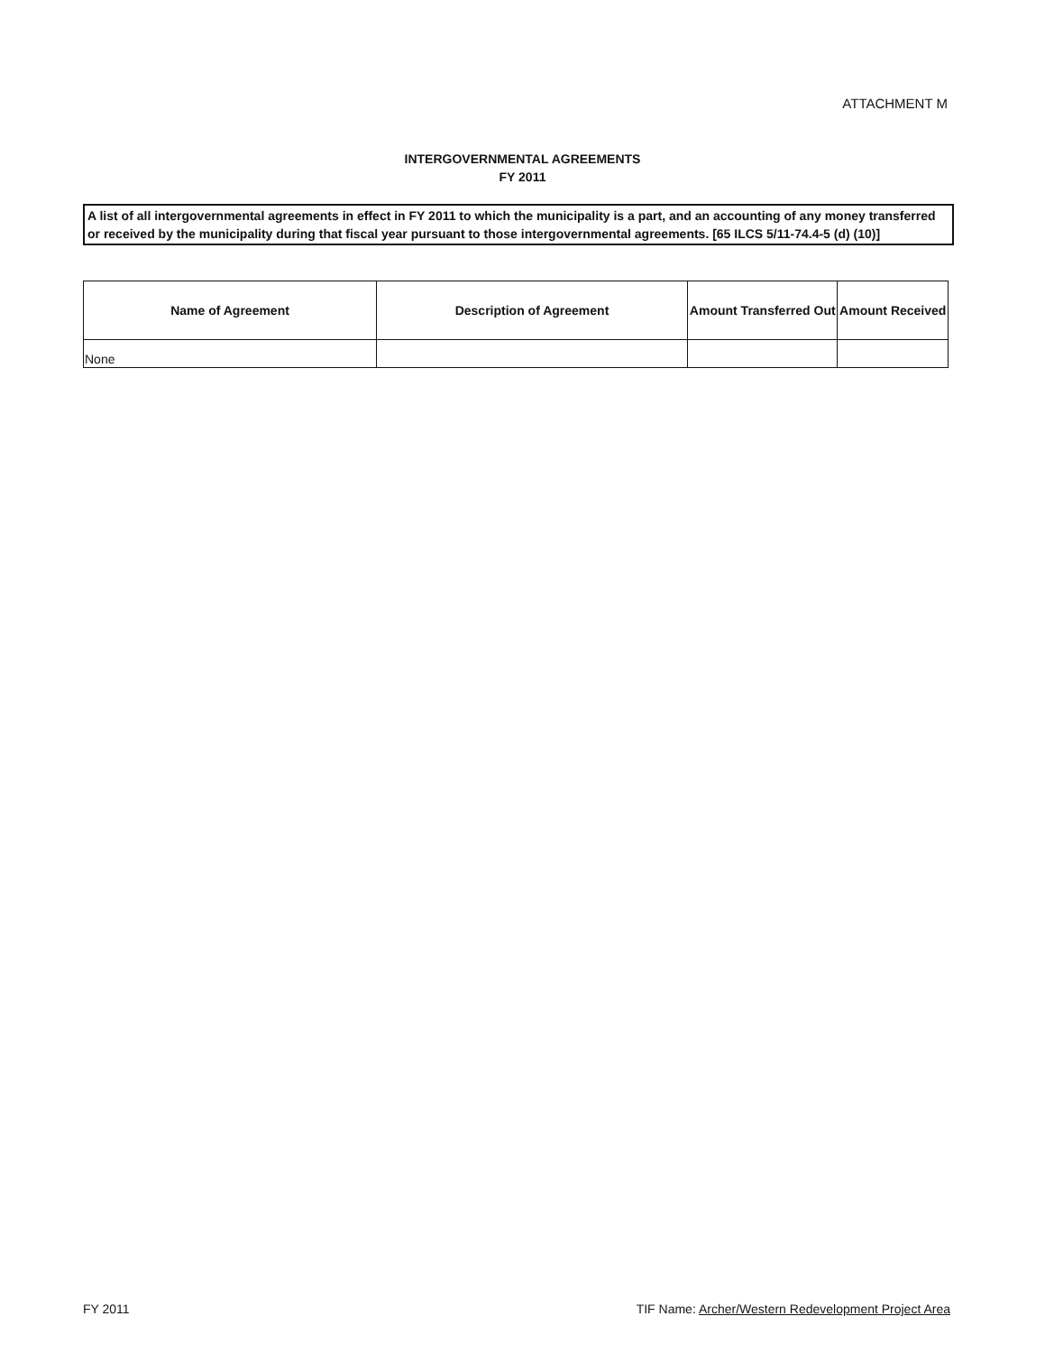ATTACHMENT M
INTERGOVERNMENTAL AGREEMENTS
FY 2011
A list of all intergovernmental agreements in effect in FY 2011 to which the municipality is a part, and an accounting of any money transferred or received by the municipality during that fiscal year pursuant to those intergovernmental agreements. [65 ILCS 5/11-74.4-5 (d) (10)]
| Name of Agreement | Description of Agreement | Amount Transferred Out | Amount Received |
| --- | --- | --- | --- |
| None | | | |
FY 2011 TIF Name: Archer/Western Redevelopment Project Area